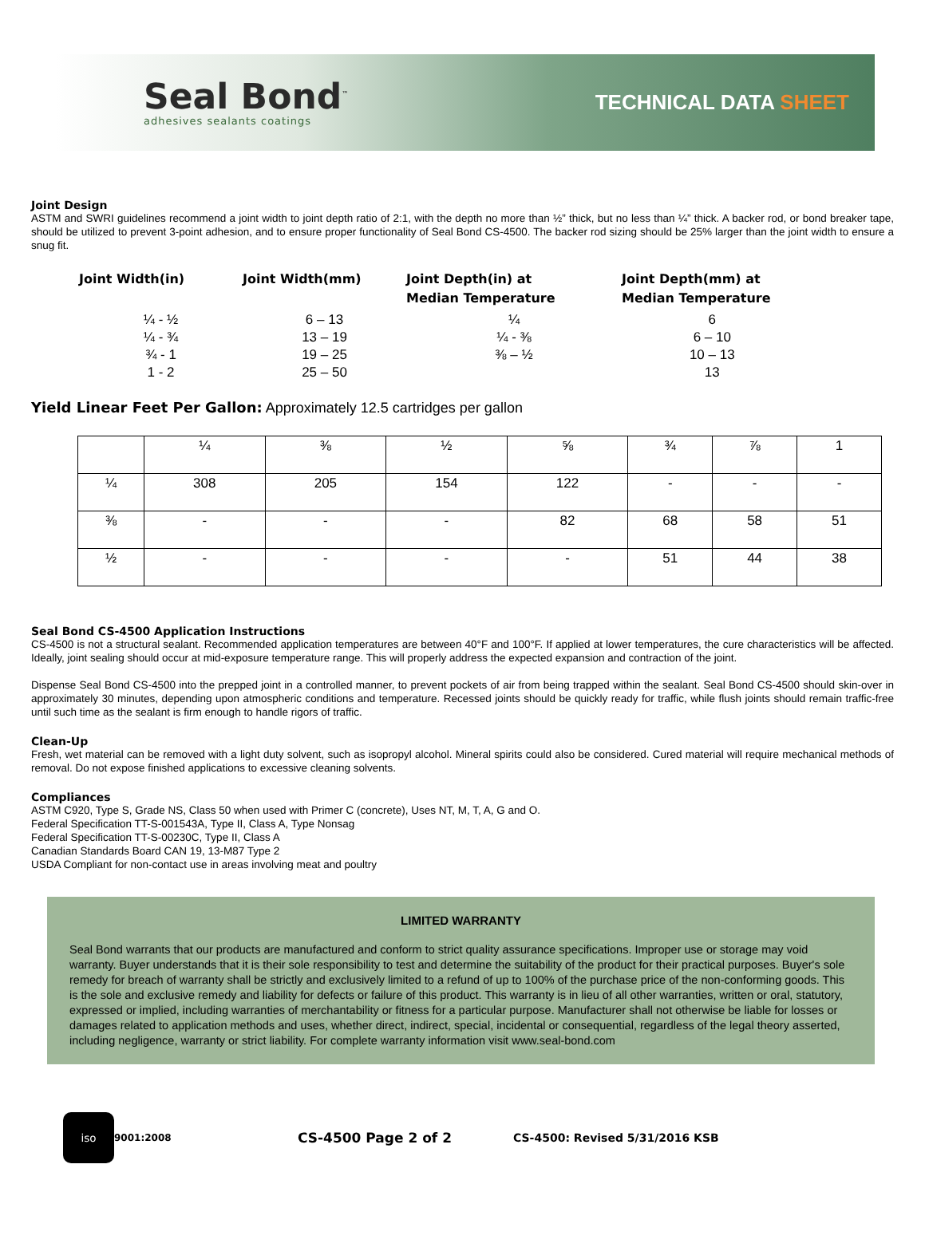Seal Bond<sup>™</sup>
adhesives sealants coatings
TECHNICAL DATA SHEET
Joint Design
ASTM and SWRI guidelines recommend a joint width to joint depth ratio of 2:1, with the depth no more than ½” thick, but no less than ¼” thick. A backer rod, or bond breaker tape, should be utilized to prevent 3-point adhesion, and to ensure proper functionality of Seal Bond CS-4500. The backer rod sizing should be 25% larger than the joint width to ensure a snug fit.
| Joint Width(in) | Joint Width(mm) | Joint Depth(in) at Median Temperature | Joint Depth(mm) at Median Temperature |
| --- | --- | --- | --- |
| ¼ - ½ | 6 – 13 | ¼ | 6 |
| ¼ - ¾ | 13 – 19 | ¼ - ⅜ | 6 – 10 |
| ¾ - 1 | 19 – 25 | ⅜ – ½ | 10 – 13 |
| 1 - 2 | 25 – 50 | | 13 |
Yield Linear Feet Per Gallon: Approximately 12.5 cartridges per gallon
| | ¼ | ⅜ | ½ | ⅝ | ¾ | ⅞ | 1 |
| ¼ | 308 | 205 | 154 | 122 | - | - | - |
| ⅜ | - | - | - | 82 | 68 | 58 | 51 |
| ½ | - | - | - | - | 51 | 44 | 38 |
Seal Bond CS-4500 Application Instructions
CS-4500 is not a structural sealant. Recommended application temperatures are between 40°F and 100°F. If applied at lower temperatures, the cure characteristics will be affected. Ideally, joint sealing should occur at mid-exposure temperature range. This will properly address the expected expansion and contraction of the joint.
Dispense Seal Bond CS-4500 into the prepped joint in a controlled manner, to prevent pockets of air from being trapped within the sealant. Seal Bond CS-4500 should skin-over in approximately 30 minutes, depending upon atmospheric conditions and temperature. Recessed joints should be quickly ready for traffic, while flush joints should remain traffic-free until such time as the sealant is firm enough to handle rigors of traffic.
Clean-Up
Fresh, wet material can be removed with a light duty solvent, such as isopropyl alcohol. Mineral spirits could also be considered. Cured material will require mechanical methods of removal. Do not expose finished applications to excessive cleaning solvents.
Compliances
ASTM C920, Type S, Grade NS, Class 50 when used with Primer C (concrete), Uses NT, M, T, A, G and O.
Federal Specification TT-S-001543A, Type II, Class A, Type Nonsag
Federal Specification TT-S-00230C, Type II, Class A
Canadian Standards Board CAN 19, 13-M87 Type 2
USDA Compliant for non-contact use in areas involving meat and poultry
LIMITED WARRANTY
Seal Bond warrants that our products are manufactured and conform to strict quality assurance specifications. Improper use or storage may void warranty. Buyer understands that it is their sole responsibility to test and determine the suitability of the product for their practical purposes. Buyer's sole remedy for breach of warranty shall be strictly and exclusively limited to a refund of up to 100% of the purchase price of the non-conforming goods. This is the sole and exclusive remedy and liability for defects or failure of this product. This warranty is in lieu of all other warranties, written or oral, statutory, expressed or implied, including warranties of merchantability or fitness for a particular purpose. Manufacturer shall not otherwise be liable for losses or damages related to application methods and uses, whether direct, indirect, special, incidental or consequential, regardless of the legal theory asserted, including negligence, warranty or strict liability. For complete warranty information visit www.seal-bond.com
iso
9001:2008 CS-4500 Page 2 of 2 CS-4500: Revised 5/31/2016 KSB